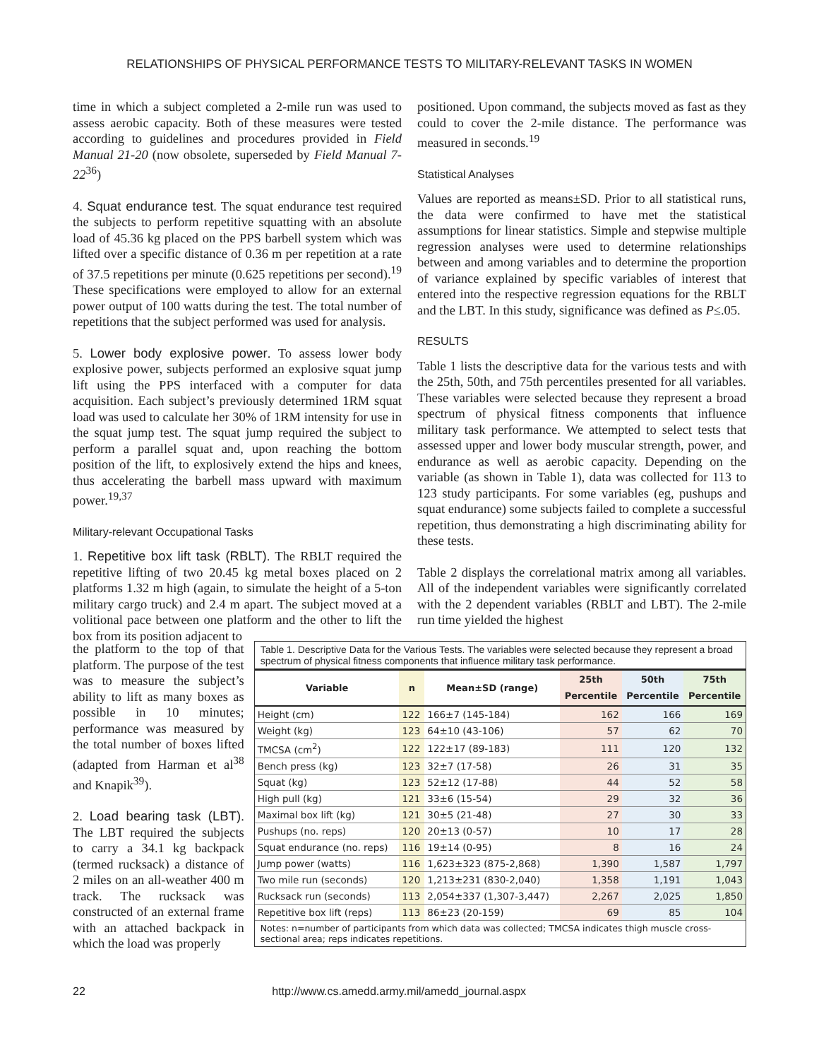RELATIONSHIPS OF PHYSICAL PERFORMANCE TESTS TO MILITARY-RELEVANT TASKS IN WOMEN
time in which a subject completed a 2-mile run was used to assess aerobic capacity. Both of these measures were tested according to guidelines and procedures provided in Field Manual 21-20 (now obsolete, superseded by Field Manual 7-22<sup>36</sup>)
4. Squat endurance test. The squat endurance test required the subjects to perform repetitive squatting with an absolute load of 45.36 kg placed on the PPS barbell system which was lifted over a specific distance of 0.36 m per repetition at a rate of 37.5 repetitions per minute (0.625 repetitions per second).<sup>19</sup> These specifications were employed to allow for an external power output of 100 watts during the test. The total number of repetitions that the subject performed was used for analysis.
5. Lower body explosive power. To assess lower body explosive power, subjects performed an explosive squat jump lift using the PPS interfaced with a computer for data acquisition. Each subject’s previously determined 1RM squat load was used to calculate her 30% of 1RM intensity for use in the squat jump test. The squat jump required the subject to perform a parallel squat and, upon reaching the bottom position of the lift, to explosively extend the hips and knees, thus accelerating the barbell mass upward with maximum power.<sup>19,37</sup>
Military-relevant Occupational Tasks
1. Repetitive box lift task (RBLT). The RBLT required the repetitive lifting of two 20.45 kg metal boxes placed on 2 platforms 1.32 m high (again, to simulate the height of a 5-ton military cargo truck) and 2.4 m apart. The subject moved at a volitional pace between one platform and the other to lift the box from its position adjacent to
positioned. Upon command, the subjects moved as fast as they could to cover the 2-mile distance. The performance was measured in seconds.<sup>19</sup>
Statistical Analyses
Values are reported as means±SD. Prior to all statistical runs, the data were confirmed to have met the statistical assumptions for linear statistics. Simple and stepwise multiple regression analyses were used to determine relationships between and among variables and to determine the proportion of variance explained by specific variables of interest that entered into the respective regression equations for the RBLT and the LBT. In this study, significance was defined as P≤.05.
RESULTS
Table 1 lists the descriptive data for the various tests and with the 25th, 50th, and 75th percentiles presented for all variables. These variables were selected because they represent a broad spectrum of physical fitness components that influence military task performance. We attempted to select tests that assessed upper and lower body muscular strength, power, and endurance as well as aerobic capacity. Depending on the variable (as shown in Table 1), data was collected for 113 to 123 study participants. For some variables (eg, pushups and squat endurance) some subjects failed to complete a successful repetition, thus demonstrating a high discriminating ability for these tests.
Table 2 displays the correlational matrix among all variables. All of the independent variables were significantly correlated with the 2 dependent variables (RBLT and LBT). The 2-mile run time yielded the highest
the platform to the top of that platform. The purpose of the test was to measure the subject’s ability to lift as many boxes as possible in 10 minutes; performance was measured by the total number of boxes lifted (adapted from Harman et al<sup>38</sup> and Knapik<sup>39</sup>).
2. Load bearing task (LBT). The LBT required the subjects to carry a 34.1 kg backpack (termed rucksack) a distance of 2 miles on an all-weather 400 m track. The rucksack was constructed of an external frame with an attached backpack in which the load was properly
Table 1. Descriptive Data for the Various Tests. The variables were selected because they represent a broad spectrum of physical fitness components that influence military task performance.
| Variable | n | Mean±SD (range) | 25th Percentile | 50th Percentile | 75th Percentile |
| --- | --- | --- | --- | --- | --- |
| Height (cm) | 122 | 166±7 (145-184) | 162 | 166 | 169 |
| Weight (kg) | 123 | 64±10 (43-106) | 57 | 62 | 70 |
| TMCSA (cm<sup>2</sup>) | 122 | 122±17 (89-183) | 111 | 120 | 132 |
| Bench press (kg) | 123 | 32±7 (17-58) | 26 | 31 | 35 |
| Squat (kg) | 123 | 52±12 (17-88) | 44 | 52 | 58 |
| High pull (kg) | 121 | 33±6 (15-54) | 29 | 32 | 36 |
| Maximal box lift (kg) | 121 | 30±5 (21-48) | 27 | 30 | 33 |
| Pushups (no. reps) | 120 | 20±13 (0-57) | 10 | 17 | 28 |
| Squat endurance (no. reps) | 116 | 19±14 (0-95) | 8 | 16 | 24 |
| Jump power (watts) | 116 | 1,623±323 (875-2,868) | 1,390 | 1,587 | 1,797 |
| Two mile run (seconds) | 120 | 1,213±231 (830-2,040) | 1,358 | 1,191 | 1,043 |
| Rucksack run (seconds) | 113 | 2,054±337 (1,307-3,447) | 2,267 | 2,025 | 1,850 |
| Repetitive box lift (reps) | 113 | 86±23 (20-159) | 69 | 85 | 104 |
Notes: n=number of participants from which data was collected; TMCSA indicates thigh muscle cross-sectional area; reps indicates repetitions.
22 http://www.cs.amedd.army.mil/amedd_journal.aspx